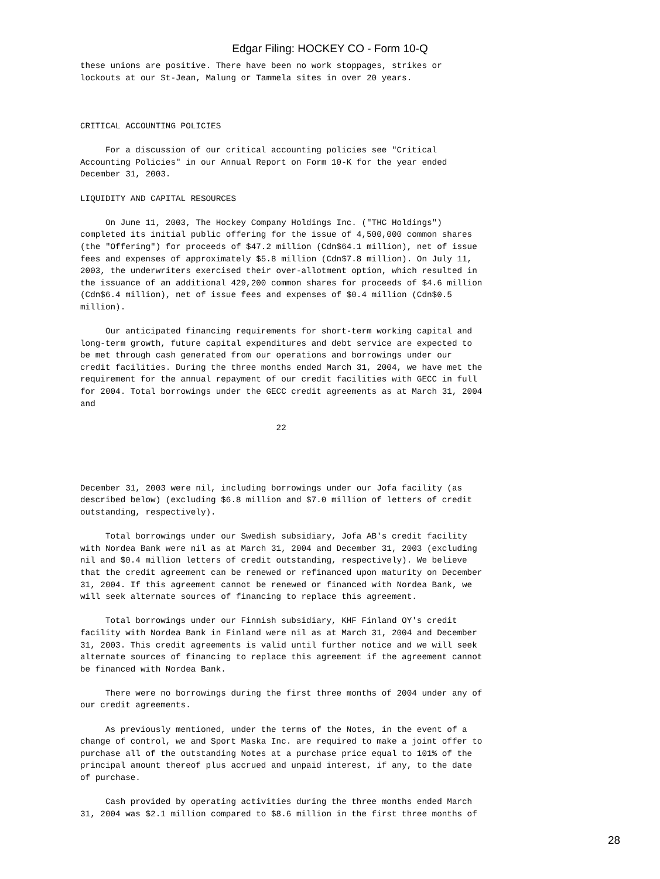Edgar Filing: HOCKEY CO - Form 10-Q
these unions are positive. There have been no work stoppages, strikes or
lockouts at our St-Jean, Malung or Tammela sites in over 20 years.



CRITICAL ACCOUNTING POLICIES

     For a discussion of our critical accounting policies see "Critical
Accounting Policies" in our Annual Report on Form 10-K for the year ended
December 31, 2003.

LIQUIDITY AND CAPITAL RESOURCES

     On June 11, 2003, The Hockey Company Holdings Inc. ("THC Holdings")
completed its initial public offering for the issue of 4,500,000 common shares
(the "Offering") for proceeds of $47.2 million (Cdn$64.1 million), net of issue
fees and expenses of approximately $5.8 million (Cdn$7.8 million). On July 11,
2003, the underwriters exercised their over-allotment option, which resulted in
the issuance of an additional 429,200 common shares for proceeds of $4.6 million
(Cdn$6.4 million), net of issue fees and expenses of $0.4 million (Cdn$0.5
million).

     Our anticipated financing requirements for short-term working capital and
long-term growth, future capital expenditures and debt service are expected to
be met through cash generated from our operations and borrowings under our
credit facilities. During the three months ended March 31, 2004, we have met the
requirement for the annual repayment of our credit facilities with GECC in full
for 2004. Total borrowings under the GECC credit agreements as at March 31, 2004
and

                                       22




December 31, 2003 were nil, including borrowings under our Jofa facility (as
described below) (excluding $6.8 million and $7.0 million of letters of credit
outstanding, respectively).

     Total borrowings under our Swedish subsidiary, Jofa AB's credit facility
with Nordea Bank were nil as at March 31, 2004 and December 31, 2003 (excluding
nil and $0.4 million letters of credit outstanding, respectively). We believe
that the credit agreement can be renewed or refinanced upon maturity on December
31, 2004. If this agreement cannot be renewed or financed with Nordea Bank, we
will seek alternate sources of financing to replace this agreement.

     Total borrowings under our Finnish subsidiary, KHF Finland OY's credit
facility with Nordea Bank in Finland were nil as at March 31, 2004 and December
31, 2003. This credit agreements is valid until further notice and we will seek
alternate sources of financing to replace this agreement if the agreement cannot
be financed with Nordea Bank.

     There were no borrowings during the first three months of 2004 under any of
our credit agreements.

     As previously mentioned, under the terms of the Notes, in the event of a
change of control, we and Sport Maska Inc. are required to make a joint offer to
purchase all of the outstanding Notes at a purchase price equal to 101% of the
principal amount thereof plus accrued and unpaid interest, if any, to the date
of purchase.

     Cash provided by operating activities during the three months ended March
31, 2004 was $2.1 million compared to $8.6 million in the first three months of
28